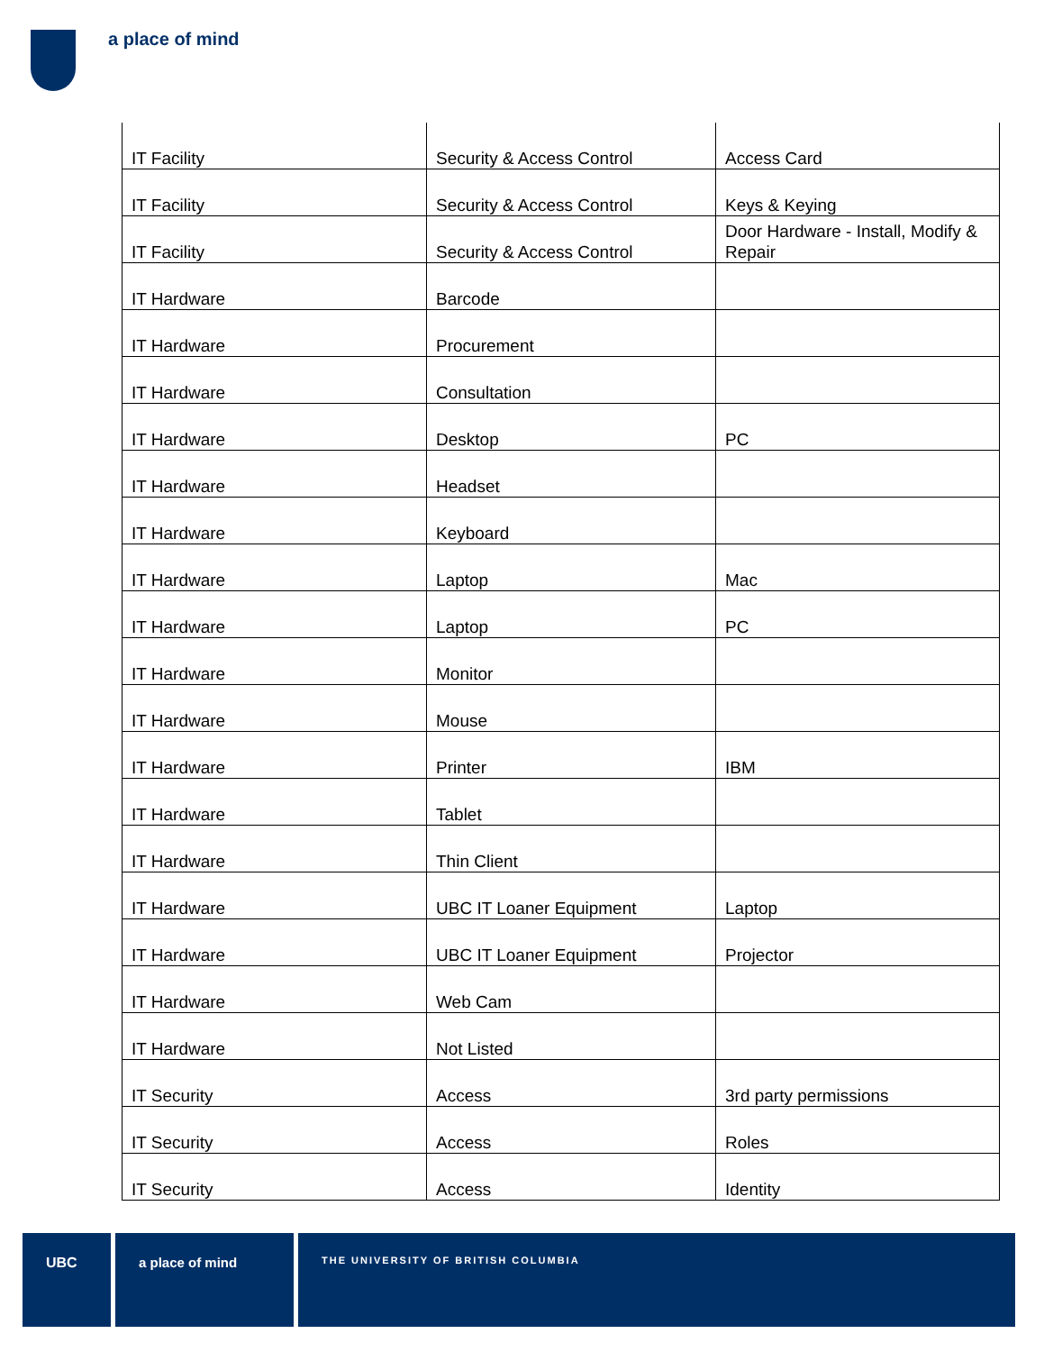a place of mind
| IT Facility | Security & Access Control | Access Card |
| IT Facility | Security & Access Control | Keys & Keying |
| IT Facility | Security & Access Control | Door Hardware - Install, Modify & Repair |
| IT Hardware | Barcode | |
| IT Hardware | Procurement | |
| IT Hardware | Consultation | |
| IT Hardware | Desktop | PC |
| IT Hardware | Headset | |
| IT Hardware | Keyboard | |
| IT Hardware | Laptop | Mac |
| IT Hardware | Laptop | PC |
| IT Hardware | Monitor | |
| IT Hardware | Mouse | |
| IT Hardware | Printer | IBM |
| IT Hardware | Tablet | |
| IT Hardware | Thin Client | |
| IT Hardware | UBC IT Loaner Equipment | Laptop |
| IT Hardware | UBC IT Loaner Equipment | Projector |
| IT Hardware | Web Cam | |
| IT Hardware | Not Listed | |
| IT Security | Access | 3rd party permissions |
| IT Security | Access | Roles |
| IT Security | Access | Identity |
UBC a place of mind
THE UNIVERSITY OF BRITISH COLUMBIA